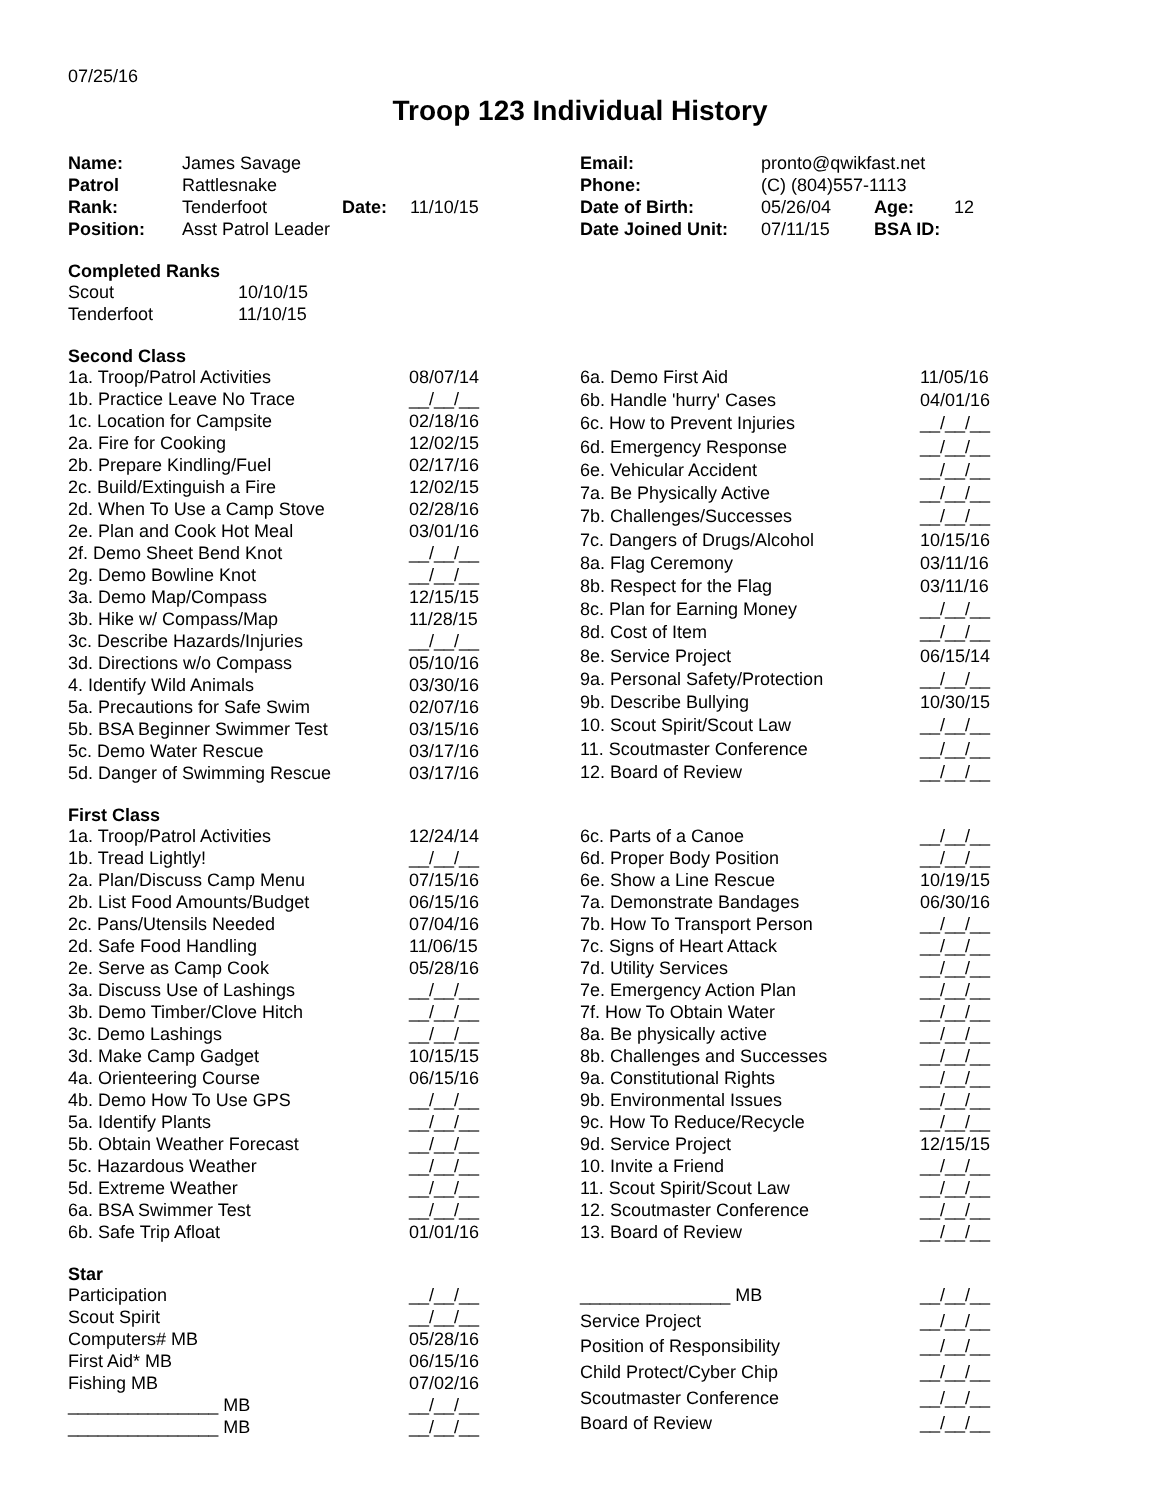07/25/16
Troop 123 Individual History
| Name: | James Savage | | |
| Patrol | Rattlesnake | | |
| Rank: | Tenderfoot | Date: | 11/10/15 |
| Position: | Asst Patrol Leader | | |
| Email: | pronto@qwikfast.net | | |
| Phone: | (C) (804)557-1113 | | |
| Date of Birth: | 05/26/04 | Age: | 12 |
| Date Joined Unit: | 07/11/15 | BSA ID: | |
Completed Ranks
| Scout | 10/10/15 |
| Tenderfoot | 11/10/15 |
Second Class
| 1a. Troop/Patrol Activities | 08/07/14 |
| 1b. Practice Leave No Trace | __/__/__ |
| 1c. Location for Campsite | 02/18/16 |
| 2a. Fire for Cooking | 12/02/15 |
| 2b. Prepare Kindling/Fuel | 02/17/16 |
| 2c. Build/Extinguish a Fire | 12/02/15 |
| 2d. When To Use a Camp Stove | 02/28/16 |
| 2e. Plan and Cook Hot Meal | 03/01/16 |
| 2f. Demo Sheet Bend Knot | __/__/__ |
| 2g. Demo Bowline Knot | __/__/__ |
| 3a. Demo Map/Compass | 12/15/15 |
| 3b. Hike w/ Compass/Map | 11/28/15 |
| 3c. Describe Hazards/Injuries | __/__/__ |
| 3d. Directions w/o Compass | 05/10/16 |
| 4. Identify Wild Animals | 03/30/16 |
| 5a. Precautions for Safe Swim | 02/07/16 |
| 5b. BSA Beginner Swimmer Test | 03/15/16 |
| 5c. Demo Water Rescue | 03/17/16 |
| 5d. Danger of Swimming Rescue | 03/17/16 |
| 6a. Demo First Aid | 11/05/16 |
| 6b. Handle 'hurry' Cases | 04/01/16 |
| 6c. How to Prevent Injuries | __/__/__ |
| 6d. Emergency Response | __/__/__ |
| 6e. Vehicular Accident | __/__/__ |
| 7a. Be Physically Active | __/__/__ |
| 7b. Challenges/Successes | __/__/__ |
| 7c. Dangers of Drugs/Alcohol | 10/15/16 |
| 8a. Flag Ceremony | 03/11/16 |
| 8b. Respect for the Flag | 03/11/16 |
| 8c. Plan for Earning Money | __/__/__ |
| 8d. Cost of Item | __/__/__ |
| 8e. Service Project | 06/15/14 |
| 9a. Personal Safety/Protection | __/__/__ |
| 9b. Describe Bullying | 10/30/15 |
| 10. Scout Spirit/Scout Law | __/__/__ |
| 11. Scoutmaster Conference | __/__/__ |
| 12. Board of Review | __/__/__ |
First Class
| 1a. Troop/Patrol Activities | 12/24/14 |
| 1b. Tread Lightly! | __/__/__ |
| 2a. Plan/Discuss Camp Menu | 07/15/16 |
| 2b. List Food Amounts/Budget | 06/15/16 |
| 2c. Pans/Utensils Needed | 07/04/16 |
| 2d. Safe Food Handling | 11/06/15 |
| 2e. Serve as Camp Cook | 05/28/16 |
| 3a. Discuss Use of Lashings | __/__/__ |
| 3b. Demo Timber/Clove Hitch | __/__/__ |
| 3c. Demo Lashings | __/__/__ |
| 3d. Make Camp Gadget | 10/15/15 |
| 4a. Orienteering Course | 06/15/16 |
| 4b. Demo How To Use GPS | __/__/__ |
| 5a. Identify Plants | __/__/__ |
| 5b. Obtain Weather Forecast | __/__/__ |
| 5c. Hazardous Weather | __/__/__ |
| 5d. Extreme Weather | __/__/__ |
| 6a. BSA Swimmer Test | __/__/__ |
| 6b. Safe Trip Afloat | 01/01/16 |
| 6c. Parts of a Canoe | __/__/__ |
| 6d. Proper Body Position | __/__/__ |
| 6e. Show a Line Rescue | 10/19/15 |
| 7a. Demonstrate Bandages | 06/30/16 |
| 7b. How To Transport Person | __/__/__ |
| 7c. Signs of Heart Attack | __/__/__ |
| 7d. Utility Services | __/__/__ |
| 7e. Emergency Action Plan | __/__/__ |
| 7f. How To Obtain Water | __/__/__ |
| 8a. Be physically active | __/__/__ |
| 8b. Challenges and Successes | __/__/__ |
| 9a. Constitutional Rights | __/__/__ |
| 9b. Environmental Issues | __/__/__ |
| 9c. How To Reduce/Recycle | __/__/__ |
| 9d. Service Project | 12/15/15 |
| 10. Invite a Friend | __/__/__ |
| 11. Scout Spirit/Scout Law | __/__/__ |
| 12. Scoutmaster Conference | __/__/__ |
| 13. Board of Review | __/__/__ |
Star
| Participation | __/__/__ |
| Scout Spirit | __/__/__ |
| Computers# MB | 05/28/16 |
| First Aid* MB | 06/15/16 |
| Fishing MB | 07/02/16 |
| _______________ MB | __/__/__ |
| _______________ MB | __/__/__ |
| _______________ MB | __/__/__ |
| Service Project | __/__/__ |
| Position of Responsibility | __/__/__ |
| Child Protect/Cyber Chip | __/__/__ |
| Scoutmaster Conference | __/__/__ |
| Board of Review | __/__/__ |